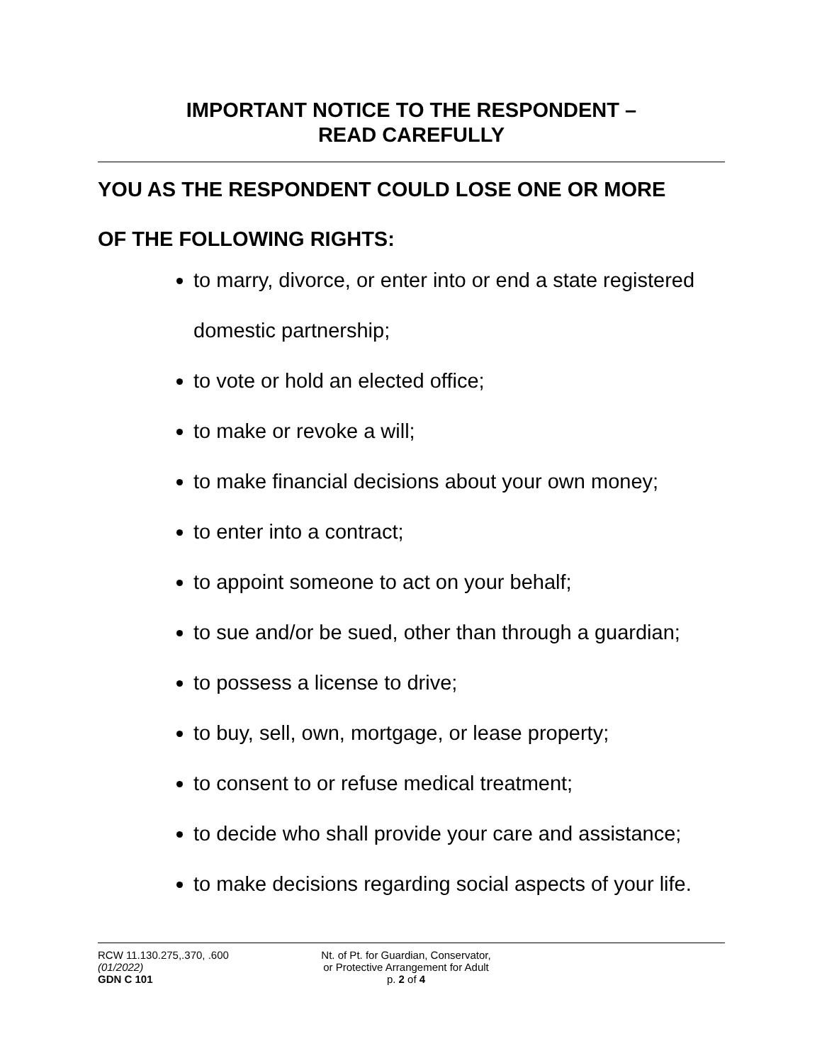IMPORTANT NOTICE TO THE RESPONDENT –
READ CAREFULLY
YOU AS THE RESPONDENT COULD LOSE ONE OR MORE
OF THE FOLLOWING RIGHTS:
to marry, divorce, or enter into or end a state registered domestic partnership;
to vote or hold an elected office;
to make or revoke a will;
to make financial decisions about your own money;
to enter into a contract;
to appoint someone to act on your behalf;
to sue and/or be sued, other than through a guardian;
to possess a license to drive;
to buy, sell, own, mortgage, or lease property;
to consent to or refuse medical treatment;
to decide who shall provide your care and assistance;
to make decisions regarding social aspects of your life.
RCW 11.130.275,.370, .600
(01/2022)
GDN C 101
Nt. of Pt. for Guardian, Conservator,
or Protective Arrangement for Adult
p. 2 of 4